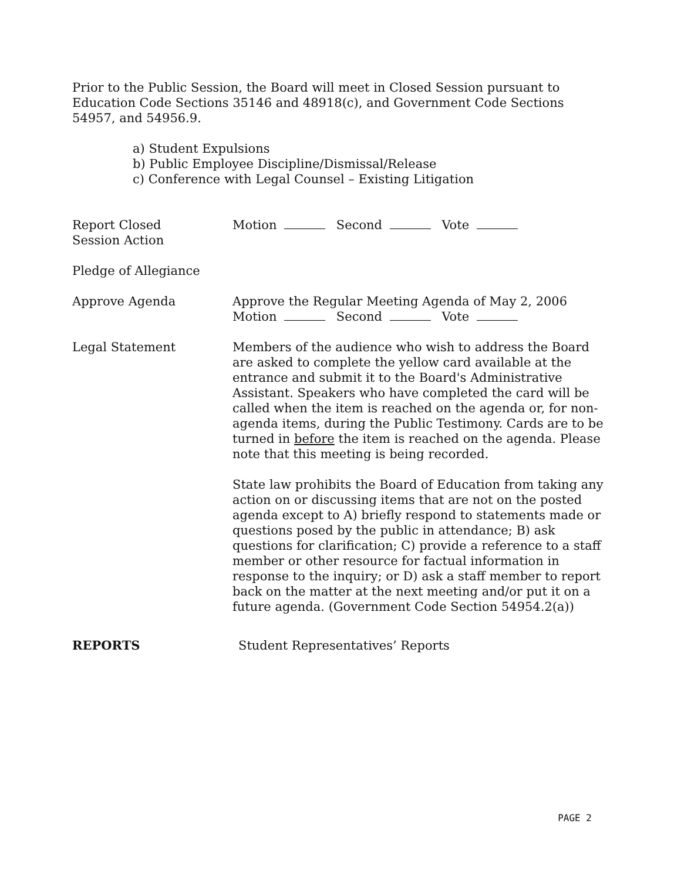Prior to the Public Session, the Board will meet in Closed Session pursuant to Education Code Sections 35146 and 48918(c), and Government Code Sections 54957, and 54956.9.
a) Student Expulsions
b) Public Employee Discipline/Dismissal/Release
c) Conference with Legal Counsel – Existing Litigation
Report Closed
Session Action
Motion Second Vote
Pledge of Allegiance
Approve Agenda Approve the Regular Meeting Agenda of May 2, 2006
Motion Second Vote
Legal Statement Members of the audience who wish to address the Board are asked to complete the yellow card available at the entrance and submit it to the Board's Administrative Assistant. Speakers who have completed the card will be called when the item is reached on the agenda or, for non-agenda items, during the Public Testimony. Cards are to be turned in before the item is reached on the agenda. Please note that this meeting is being recorded.
State law prohibits the Board of Education from taking any action on or discussing items that are not on the posted agenda except to A) briefly respond to statements made or questions posed by the public in attendance; B) ask questions for clarification; C) provide a reference to a staff member or other resource for factual information in response to the inquiry; or D) ask a staff member to report back on the matter at the next meeting and/or put it on a future agenda. (Government Code Section 54954.2(a))
REPORTS Student Representatives’ Reports
PAGE 2